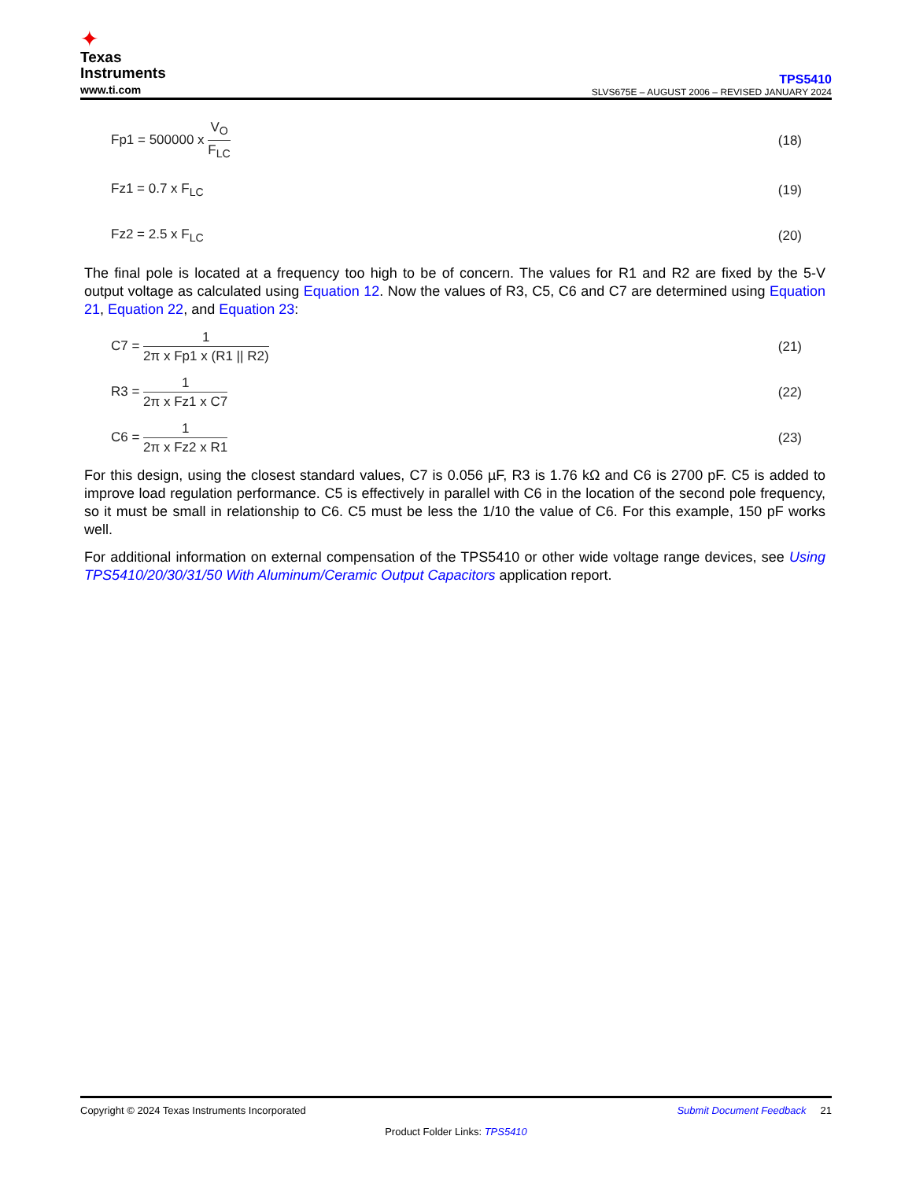✦
Texas
Instruments
www.ti.com
TPS5410
SLVS675E – AUGUST 2006 – REVISED JANUARY 2024
Fp1 = 500000 x V<sub>O</sub> F<sub>LC</sub> (18)
Fz1 = 0.7 x F<sub>LC</sub> (19)
Fz2 = 2.5 x F<sub>LC</sub> (20)
The final pole is located at a frequency too high to be of concern. The values for R1 and R2 are fixed by the 5-V output voltage as calculated using Equation 12. Now the values of R3, C5, C6 and C7 are determined using Equation 21, Equation 22, and Equation 23:
C7 = 1 2π x Fp1 x (R1 || R2) (21)
R3 = 1 2π x Fz1 x C7 (22)
C6 = 1 2π x Fz2 x R1 (23)
For this design, using the closest standard values, C7 is 0.056 µF, R3 is 1.76 kΩ and C6 is 2700 pF. C5 is added to improve load regulation performance. C5 is effectively in parallel with C6 in the location of the second pole frequency, so it must be small in relationship to C6. C5 must be less the 1/10 the value of C6. For this example, 150 pF works well.
For additional information on external compensation of the TPS5410 or other wide voltage range devices, see Using TPS5410/20/30/31/50 With Aluminum/Ceramic Output Capacitors application report.
Copyright © 2024 Texas Instruments Incorporated Submit Document Feedback 21
Product Folder Links: TPS5410